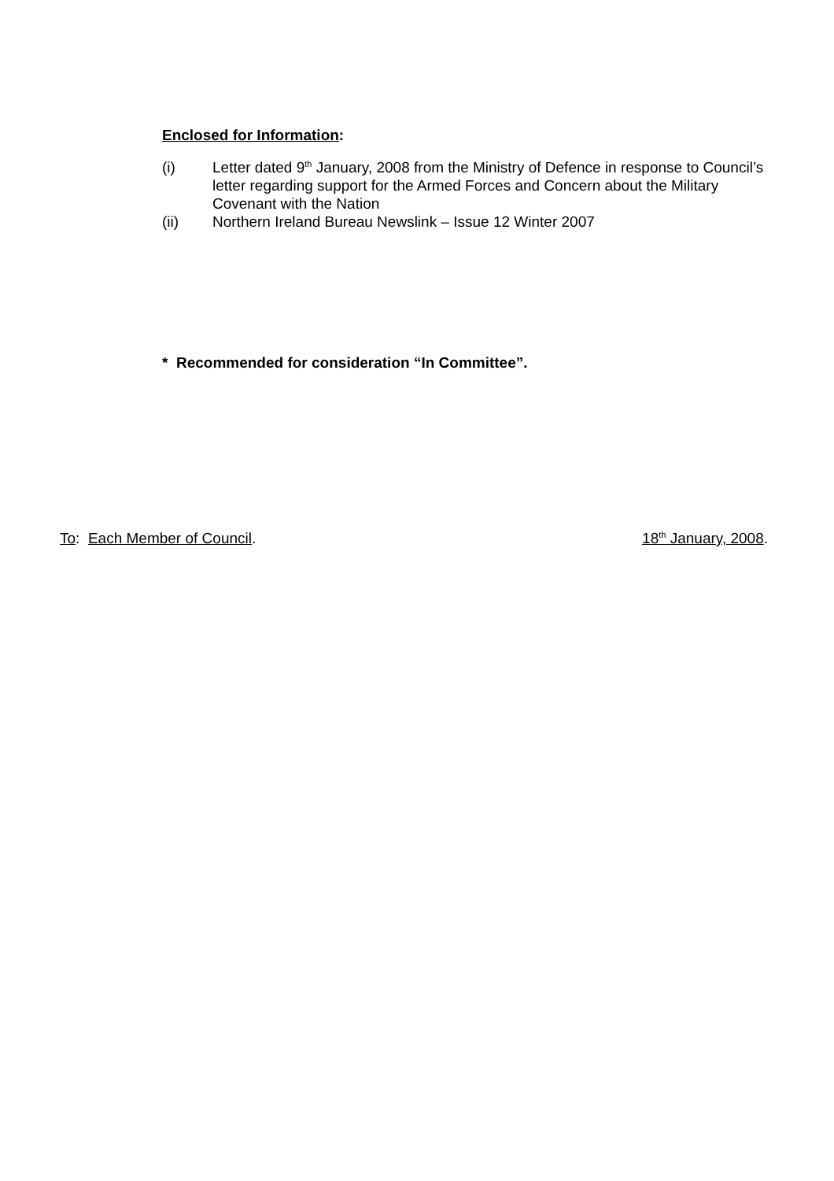Enclosed for Information:
(i) Letter dated 9<sup>th</sup> January, 2008 from the Ministry of Defence in response to Council’s letter regarding support for the Armed Forces and Concern about the Military Covenant with the Nation
(ii) Northern Ireland Bureau Newslink – Issue 12 Winter 2007
* Recommended for consideration “In Committee”.
To: Each Member of Council. 18<sup>th</sup> January, 2008.